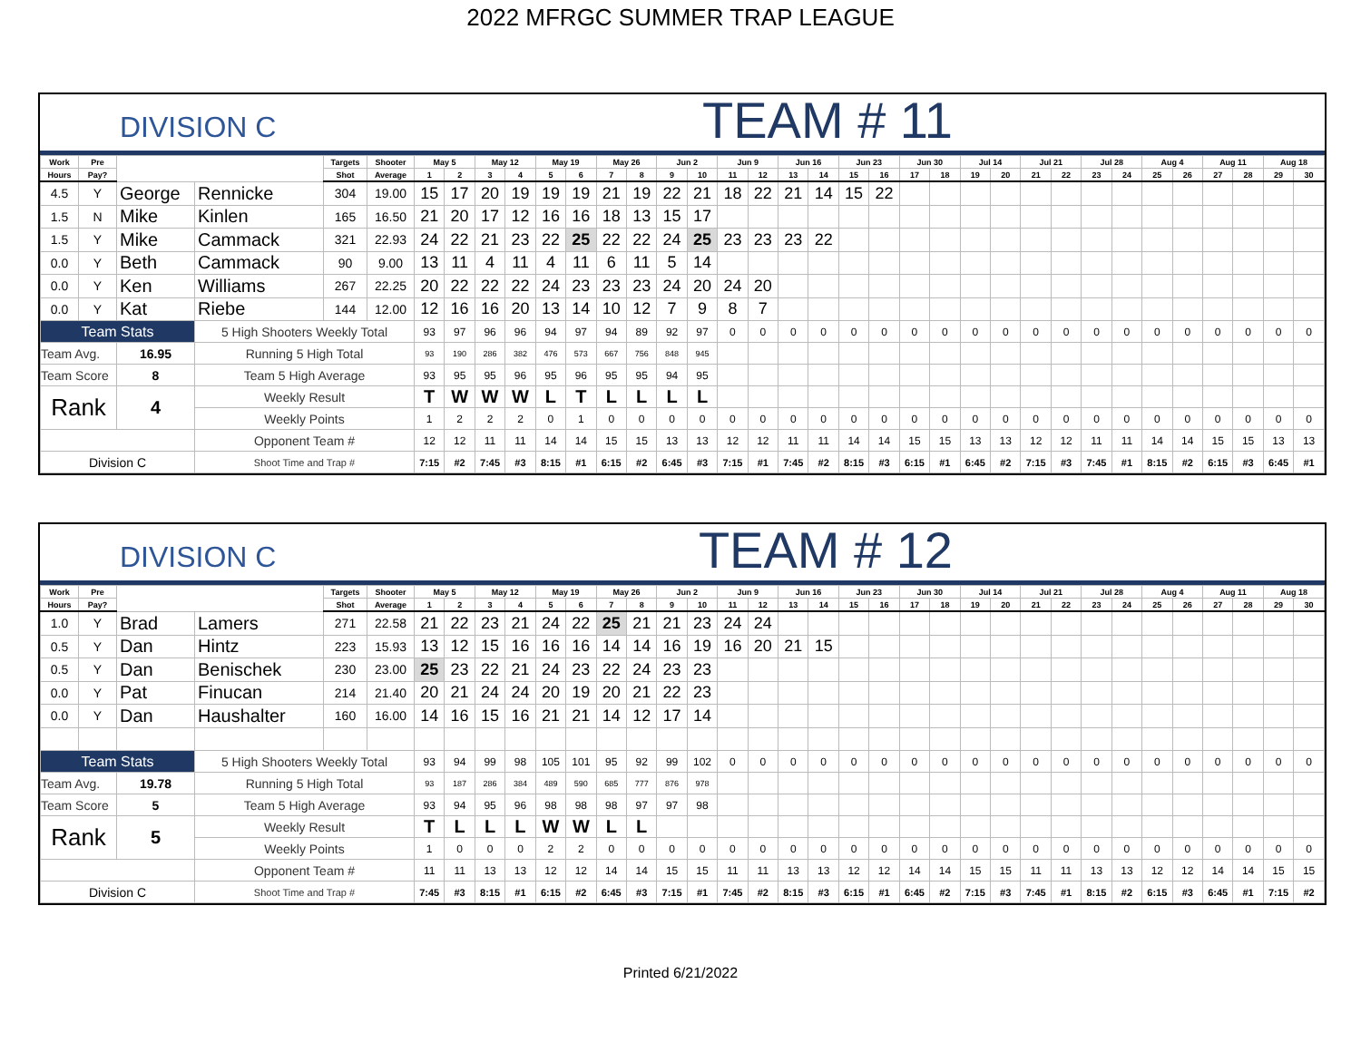2022 MFRGC SUMMER TRAP LEAGUE
DIVISION C
TEAM # 11
| Work | Pre | | | Targets | Shooter | May 5 | | May 12 | | May 19 | | May 26 | | Jun 2 | | Jun 9 | | Jun 16 | | Jun 23 | | Jun 30 | | Jul 14 | | Jul 21 | | Jul 28 | | Aug 4 | | Aug 11 | | Aug 18 | |
| --- | --- | --- | --- | --- | --- | --- | --- | --- | --- | --- | --- | --- | --- | --- | --- | --- | --- | --- | --- | --- | --- | --- | --- | --- | --- | --- | --- | --- | --- | --- | --- | --- | --- | --- | --- |
| Hours | Pay? | | | Shot | Average | 1 | 2 | 3 | 4 | 5 | 6 | 7 | 8 | 9 | 10 | 11 | 12 | 13 | 14 | 15 | 16 | 17 | 18 | 19 | 20 | 21 | 22 | 23 | 24 | 25 | 26 | 27 | 28 | 29 | 30 |
| 4.5 | Y | George | Rennicke | 304 | 19.00 | 15 | 17 | 20 | 19 | 19 | 19 | 21 | 19 | 22 | 21 | 18 | 22 | 21 | 14 | 15 | 22 | | | | | | | | | | | | | | |
| 1.5 | N | Mike | Kinlen | 165 | 16.50 | 21 | 20 | 17 | 12 | 16 | 16 | 18 | 13 | 15 | 17 | | | | | | | | | | | | | | | | | | | | |
| 1.5 | Y | Mike | Cammack | 321 | 22.93 | 24 | 22 | 21 | 23 | 22 | 25 | 22 | 22 | 24 | 25 | 23 | 23 | 23 | 22 | | | | | | | | | | | | | | | | |
| 0.0 | Y | Beth | Cammack | 90 | 9.00 | 13 | 11 | 4 | 11 | 4 | 11 | 6 | 11 | 5 | 14 | | | | | | | | | | | | | | | | | | | | |
| 0.0 | Y | Ken | Williams | 267 | 22.25 | 20 | 22 | 22 | 22 | 24 | 23 | 23 | 23 | 24 | 20 | 24 | 20 | | | | | | | | | | | | | | | | | | |
| 0.0 | Y | Kat | Riebe | 144 | 12.00 | 12 | 16 | 16 | 20 | 13 | 14 | 10 | 12 | 7 | 9 | 8 | 7 | | | | | | | | | | | | | | | | | | |
| Team Stats | | | 5 High Shooters Weekly Total | | | 93 | 97 | 96 | 96 | 94 | 97 | 94 | 89 | 92 | 97 | 0 | 0 | 0 | 0 | 0 | 0 | 0 | 0 | 0 | 0 | 0 | 0 | 0 | 0 | 0 | 0 | 0 | 0 | 0 | 0 |
| Team Avg. | | 16.95 | Running 5 High Total | | | 93 | 190 | 286 | 382 | 476 | 573 | 667 | 756 | 848 | 945 | | | | | | | | | | | | | | | | | | | | |
| Team Score | | 8 | Team 5 High Average | | | 93 | 95 | 95 | 96 | 95 | 96 | 95 | 95 | 94 | 95 | | | | | | | | | | | | | | | | | | | | |
| Rank | | 4 | Weekly Result | | | T | W | W | W | L | T | L | L | L | L | | | | | | | | | | | | | | | | | | | | |
| | | | Weekly Points | | | 1 | 2 | 2 | 2 | 0 | 1 | 0 | 0 | 0 | 0 | 0 | 0 | 0 | 0 | 0 | 0 | 0 | 0 | 0 | 0 | 0 | 0 | 0 | 0 | 0 | 0 | 0 | 0 | 0 | 0 |
| | | | Opponent Team # | | | 12 | 12 | 11 | 11 | 14 | 14 | 15 | 15 | 13 | 13 | 12 | 12 | 11 | 11 | 14 | 14 | 15 | 15 | 13 | 13 | 12 | 12 | 11 | 11 | 14 | 14 | 15 | 15 | 13 | 13 |
| Division C | | | Shoot Time and Trap # | | | 7:15 | #2 | 7:45 | #3 | 8:15 | #1 | 6:15 | #2 | 6:45 | #3 | 7:15 | #1 | 7:45 | #2 | 8:15 | #3 | 6:15 | #1 | 6:45 | #2 | 7:15 | #3 | 7:45 | #1 | 8:15 | #2 | 6:15 | #3 | 6:45 | #1 |
DIVISION C
TEAM # 12
| Work | Pre | | | Targets | Shooter | May 5 | | May 12 | | May 19 | | May 26 | | Jun 2 | | Jun 9 | | Jun 16 | | Jun 23 | | Jun 30 | | Jul 14 | | Jul 21 | | Jul 28 | | Aug 4 | | Aug 11 | | Aug 18 | |
| --- | --- | --- | --- | --- | --- | --- | --- | --- | --- | --- | --- | --- | --- | --- | --- | --- | --- | --- | --- | --- | --- | --- | --- | --- | --- | --- | --- | --- | --- | --- | --- | --- | --- | --- | --- |
| Hours | Pay? | | | Shot | Average | 1 | 2 | 3 | 4 | 5 | 6 | 7 | 8 | 9 | 10 | 11 | 12 | 13 | 14 | 15 | 16 | 17 | 18 | 19 | 20 | 21 | 22 | 23 | 24 | 25 | 26 | 27 | 28 | 29 | 30 |
| 1.0 | Y | Brad | Lamers | 271 | 22.58 | 21 | 22 | 23 | 21 | 24 | 22 | 25 | 21 | 21 | 23 | 24 | 24 | | | | | | | | | | | | | | | | | | |
| 0.5 | Y | Dan | Hintz | 223 | 15.93 | 13 | 12 | 15 | 16 | 16 | 16 | 14 | 14 | 16 | 19 | 16 | 20 | 21 | 15 | | | | | | | | | | | | | | | | |
| 0.5 | Y | Dan | Benischek | 230 | 23.00 | 25 | 23 | 22 | 21 | 24 | 23 | 22 | 24 | 23 | 23 | | | | | | | | | | | | | | | | | | | | |
| 0.0 | Y | Pat | Finucan | 214 | 21.40 | 20 | 21 | 24 | 24 | 20 | 19 | 20 | 21 | 22 | 23 | | | | | | | | | | | | | | | | | | | | |
| 0.0 | Y | Dan | Haushalter | 160 | 16.00 | 14 | 16 | 15 | 16 | 21 | 21 | 14 | 12 | 17 | 14 | | | | | | | | | | | | | | | | | | | | |
| Team Stats | | | 5 High Shooters Weekly Total | | | 93 | 94 | 99 | 98 | 105 | 101 | 95 | 92 | 99 | 102 | 0 | 0 | 0 | 0 | 0 | 0 | 0 | 0 | 0 | 0 | 0 | 0 | 0 | 0 | 0 | 0 | 0 | 0 | 0 | 0 |
| Team Avg. | | 19.78 | Running 5 High Total | | | 93 | 187 | 286 | 384 | 489 | 590 | 685 | 777 | 876 | 978 | | | | | | | | | | | | | | | | | | | | |
| Team Score | | 5 | Team 5 High Average | | | 93 | 94 | 95 | 96 | 98 | 98 | 98 | 97 | 97 | 98 | | | | | | | | | | | | | | | | | | | | |
| Rank | | 5 | Weekly Result | | | T | L | L | L | W | W | L | L | | | | | | | | | | | | | | | | | | | | | | |
| | | | Weekly Points | | | 1 | 0 | 0 | 0 | 2 | 2 | 0 | 0 | 0 | 0 | 0 | 0 | 0 | 0 | 0 | 0 | 0 | 0 | 0 | 0 | 0 | 0 | 0 | 0 | 0 | 0 | 0 | 0 | 0 | 0 |
| | | | Opponent Team # | | | 11 | 11 | 13 | 13 | 12 | 12 | 14 | 14 | 15 | 15 | 11 | 11 | 13 | 13 | 12 | 12 | 14 | 14 | 15 | 15 | 11 | 11 | 13 | 13 | 12 | 12 | 14 | 14 | 15 | 15 |
| Division C | | | Shoot Time and Trap # | | | 7:45 | #3 | 8:15 | #1 | 6:15 | #2 | 6:45 | #3 | 7:15 | #1 | 7:45 | #2 | 8:15 | #3 | 6:15 | #1 | 6:45 | #2 | 7:15 | #3 | 7:45 | #1 | 8:15 | #2 | 6:15 | #3 | 6:45 | #1 | 7:15 | #2 |
Printed 6/21/2022